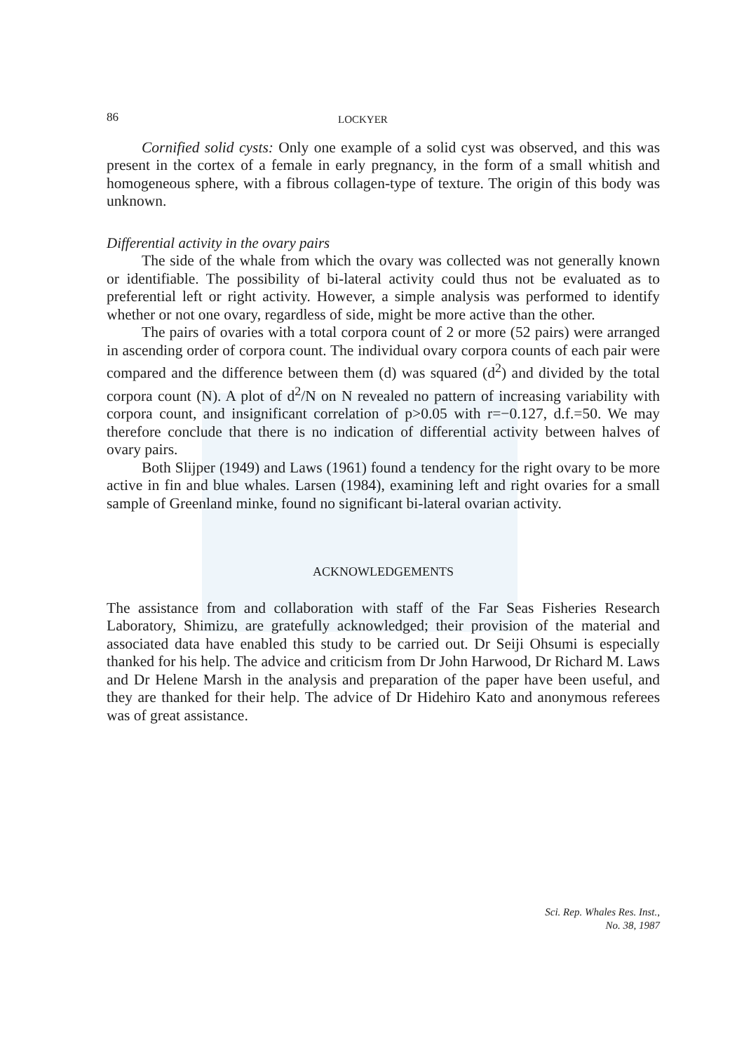86 LOCKYER
Cornified solid cysts: Only one example of a solid cyst was observed, and this was present in the cortex of a female in early pregnancy, in the form of a small whitish and homogeneous sphere, with a fibrous collagen-type of texture. The origin of this body was unknown.
Differential activity in the ovary pairs
The side of the whale from which the ovary was collected was not generally known or identifiable. The possibility of bi-lateral activity could thus not be evaluated as to preferential left or right activity. However, a simple analysis was performed to identify whether or not one ovary, regardless of side, might be more active than the other.
The pairs of ovaries with a total corpora count of 2 or more (52 pairs) were arranged in ascending order of corpora count. The individual ovary corpora counts of each pair were compared and the difference between them (d) was squared (d<sup>2</sup>) and divided by the total corpora count (N). A plot of d<sup>2</sup>/N on N revealed no pattern of increasing variability with corpora count, and insignificant correlation of p>0.05 with r=−0.127, d.f.=50. We may therefore conclude that there is no indication of differential activity between halves of ovary pairs.
Both Slijper (1949) and Laws (1961) found a tendency for the right ovary to be more active in fin and blue whales. Larsen (1984), examining left and right ovaries for a small sample of Greenland minke, found no significant bi-lateral ovarian activity.
ACKNOWLEDGEMENTS
The assistance from and collaboration with staff of the Far Seas Fisheries Research Laboratory, Shimizu, are gratefully acknowledged; their provision of the material and associated data have enabled this study to be carried out. Dr Seiji Ohsumi is especially thanked for his help. The advice and criticism from Dr John Harwood, Dr Richard M. Laws and Dr Helene Marsh in the analysis and preparation of the paper have been useful, and they are thanked for their help. The advice of Dr Hidehiro Kato and anonymous referees was of great assistance.
Sci. Rep. Whales Res. Inst.,
No. 38, 1987